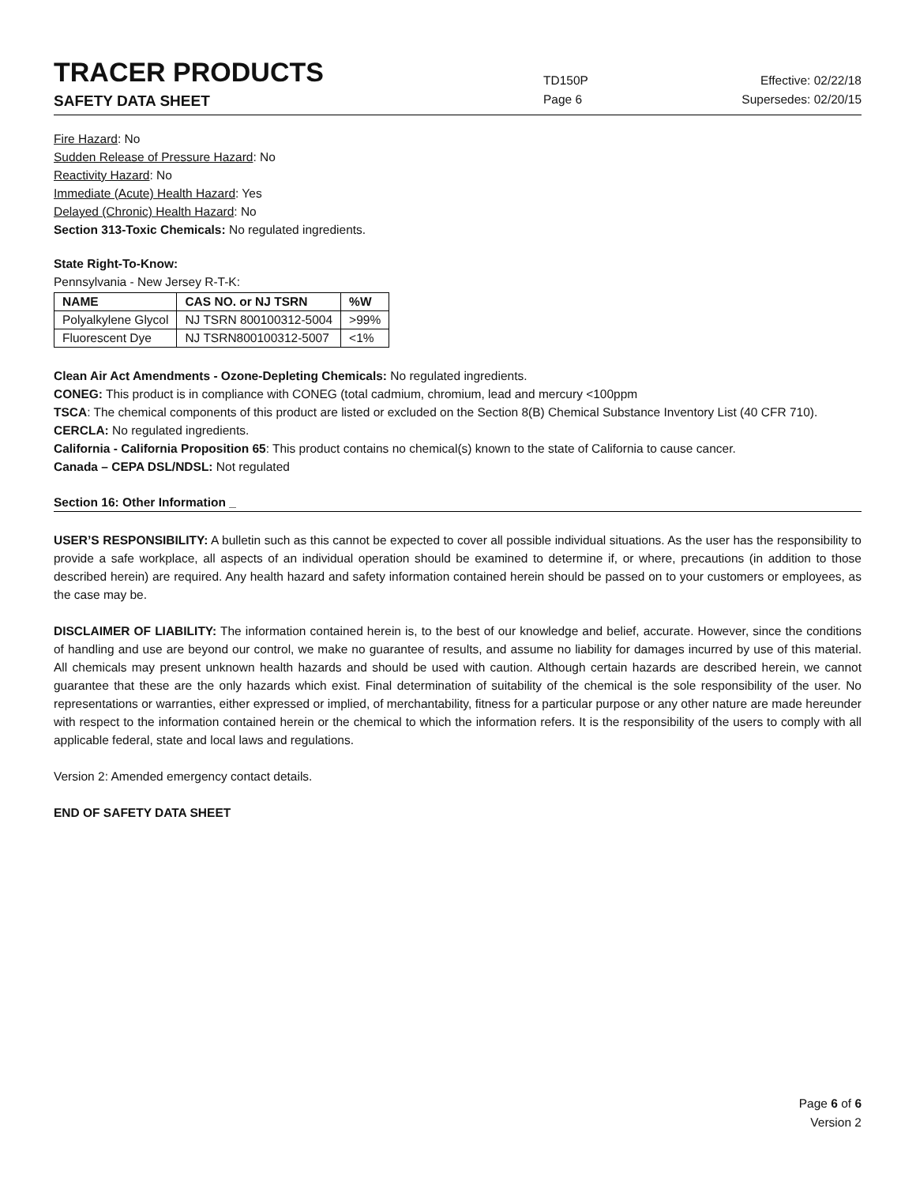TRACER PRODUCTS
TD150P
Effective: 02/22/18
SAFETY DATA SHEET
Page 6 Supersedes: 02/20/15
Fire Hazard: No
Sudden Release of Pressure Hazard: No
Reactivity Hazard: No
Immediate (Acute) Health Hazard: Yes
Delayed (Chronic) Health Hazard: No
Section 313-Toxic Chemicals: No regulated ingredients.
State Right-To-Know:
Pennsylvania - New Jersey R-T-K:
| NAME | CAS NO. or NJ TSRN | %W |
| --- | --- | --- |
| Polyalkylene Glycol | NJ TSRN 800100312-5004 | >99% |
| Fluorescent Dye | NJ TSRN800100312-5007 | <1% |
Clean Air Act Amendments - Ozone-Depleting Chemicals: No regulated ingredients.
CONEG: This product is in compliance with CONEG (total cadmium, chromium, lead and mercury <100ppm
TSCA: The chemical components of this product are listed or excluded on the Section 8(B) Chemical Substance Inventory List (40 CFR 710).
CERCLA: No regulated ingredients.
California - California Proposition 65: This product contains no chemical(s) known to the state of California to cause cancer.
Canada – CEPA DSL/NDSL: Not regulated
Section 16: Other Information _
USER’S RESPONSIBILITY: A bulletin such as this cannot be expected to cover all possible individual situations. As the user has the responsibility to provide a safe workplace, all aspects of an individual operation should be examined to determine if, or where, precautions (in addition to those described herein) are required. Any health hazard and safety information contained herein should be passed on to your customers or employees, as the case may be.
DISCLAIMER OF LIABILITY: The information contained herein is, to the best of our knowledge and belief, accurate. However, since the conditions of handling and use are beyond our control, we make no guarantee of results, and assume no liability for damages incurred by use of this material. All chemicals may present unknown health hazards and should be used with caution. Although certain hazards are described herein, we cannot guarantee that these are the only hazards which exist. Final determination of suitability of the chemical is the sole responsibility of the user. No representations or warranties, either expressed or implied, of merchantability, fitness for a particular purpose or any other nature are made hereunder with respect to the information contained herein or the chemical to which the information refers. It is the responsibility of the users to comply with all applicable federal, state and local laws and regulations.
Version 2: Amended emergency contact details.
END OF SAFETY DATA SHEET
Page 6 of 6
Version 2